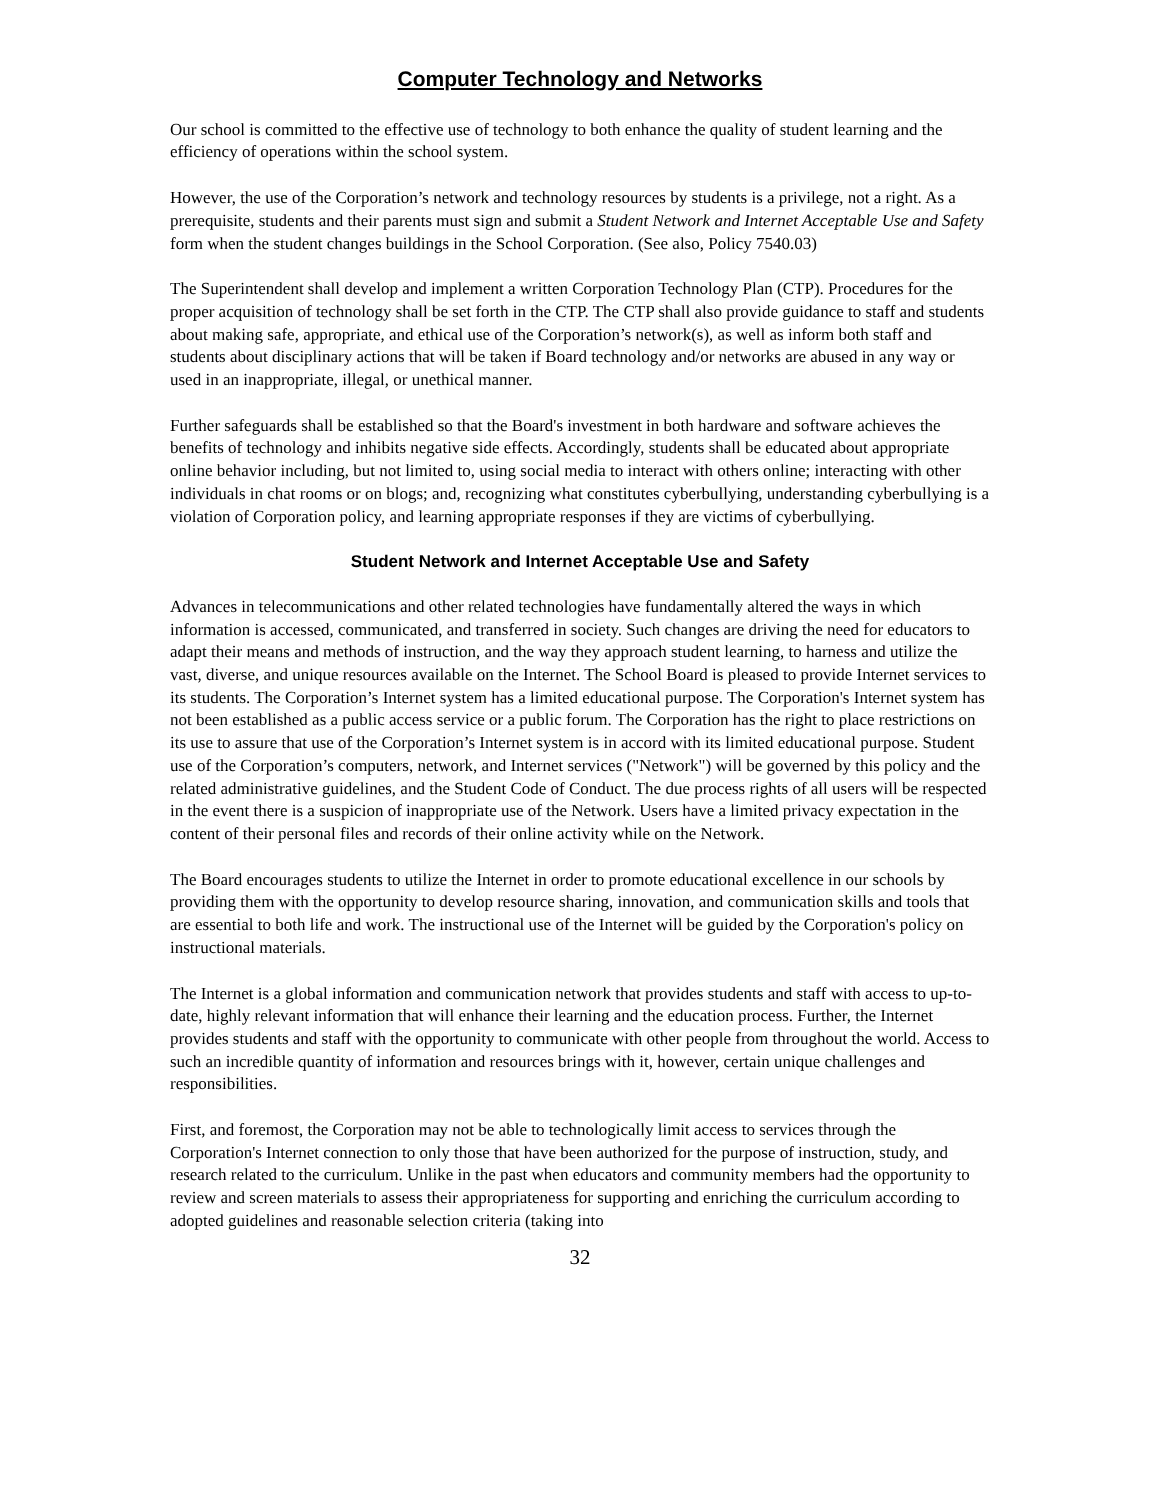Computer Technology and Networks
Our school is committed to the effective use of technology to both enhance the quality of student learning and the efficiency of operations within the school system.
However, the use of the Corporation’s network and technology resources by students is a privilege, not a right. As a prerequisite, students and their parents must sign and submit a Student Network and Internet Acceptable Use and Safety form when the student changes buildings in the School Corporation. (See also, Policy 7540.03)
The Superintendent shall develop and implement a written Corporation Technology Plan (CTP). Procedures for the proper acquisition of technology shall be set forth in the CTP. The CTP shall also provide guidance to staff and students about making safe, appropriate, and ethical use of the Corporation’s network(s), as well as inform both staff and students about disciplinary actions that will be taken if Board technology and/or networks are abused in any way or used in an inappropriate, illegal, or unethical manner.
Further safeguards shall be established so that the Board's investment in both hardware and software achieves the benefits of technology and inhibits negative side effects. Accordingly, students shall be educated about appropriate online behavior including, but not limited to, using social media to interact with others online; interacting with other individuals in chat rooms or on blogs; and, recognizing what constitutes cyberbullying, understanding cyberbullying is a violation of Corporation policy, and learning appropriate responses if they are victims of cyberbullying.
Student Network and Internet Acceptable Use and Safety
Advances in telecommunications and other related technologies have fundamentally altered the ways in which information is accessed, communicated, and transferred in society. Such changes are driving the need for educators to adapt their means and methods of instruction, and the way they approach student learning, to harness and utilize the vast, diverse, and unique resources available on the Internet. The School Board is pleased to provide Internet services to its students. The Corporation’s Internet system has a limited educational purpose. The Corporation's Internet system has not been established as a public access service or a public forum. The Corporation has the right to place restrictions on its use to assure that use of the Corporation’s Internet system is in accord with its limited educational purpose. Student use of the Corporation’s computers, network, and Internet services ("Network") will be governed by this policy and the related administrative guidelines, and the Student Code of Conduct. The due process rights of all users will be respected in the event there is a suspicion of inappropriate use of the Network. Users have a limited privacy expectation in the content of their personal files and records of their online activity while on the Network.
The Board encourages students to utilize the Internet in order to promote educational excellence in our schools by providing them with the opportunity to develop resource sharing, innovation, and communication skills and tools that are essential to both life and work. The instructional use of the Internet will be guided by the Corporation's policy on instructional materials.
The Internet is a global information and communication network that provides students and staff with access to up-to-date, highly relevant information that will enhance their learning and the education process. Further, the Internet provides students and staff with the opportunity to communicate with other people from throughout the world. Access to such an incredible quantity of information and resources brings with it, however, certain unique challenges and responsibilities.
First, and foremost, the Corporation may not be able to technologically limit access to services through the Corporation's Internet connection to only those that have been authorized for the purpose of instruction, study, and research related to the curriculum. Unlike in the past when educators and community members had the opportunity to review and screen materials to assess their appropriateness for supporting and enriching the curriculum according to adopted guidelines and reasonable selection criteria (taking into
32